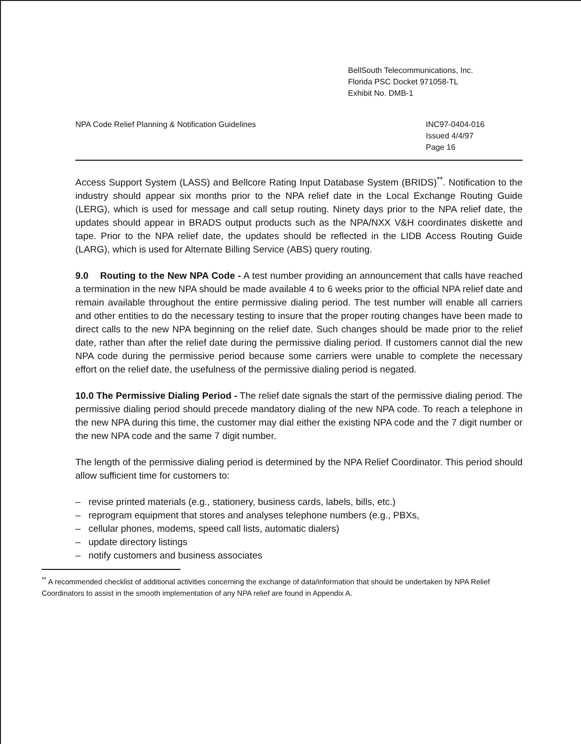BellSouth Telecommunications, Inc.
Florida PSC Docket 971058-TL
Exhibit No. DMB-1
NPA Code Relief Planning & Notification Guidelines
INC97-0404-016
Issued 4/4/97
Page 16
Access Support System (LASS) and Bellcore Rating Input Database System (BRIDS)<sup>**</sup>. Notification to the industry should appear six months prior to the NPA relief date in the Local Exchange Routing Guide (LERG), which is used for message and call setup routing. Ninety days prior to the NPA relief date, the updates should appear in BRADS output products such as the NPA/NXX V&H coordinates diskette and tape. Prior to the NPA relief date, the updates should be reflected in the LIDB Access Routing Guide (LARG), which is used for Alternate Billing Service (ABS) query routing.
9.0 Routing to the New NPA Code - A test number providing an announcement that calls have reached a termination in the new NPA should be made available 4 to 6 weeks prior to the official NPA relief date and remain available throughout the entire permissive dialing period. The test number will enable all carriers and other entities to do the necessary testing to insure that the proper routing changes have been made to direct calls to the new NPA beginning on the relief date. Such changes should be made prior to the relief date, rather than after the relief date during the permissive dialing period. If customers cannot dial the new NPA code during the permissive period because some carriers were unable to complete the necessary effort on the relief date, the usefulness of the permissive dialing period is negated.
10.0 The Permissive Dialing Period - The relief date signals the start of the permissive dialing period. The permissive dialing period should precede mandatory dialing of the new NPA code. To reach a telephone in the new NPA during this time, the customer may dial either the existing NPA code and the 7 digit number or the new NPA code and the same 7 digit number.
The length of the permissive dialing period is determined by the NPA Relief Coordinator. This period should allow sufficient time for customers to:
– revise printed materials (e.g., stationery, business cards, labels, bills, etc.)
– reprogram equipment that stores and analyses telephone numbers (e.g., PBXs,
– cellular phones, modems, speed call lists, automatic dialers)
– update directory listings
– notify customers and business associates
<sup>**</sup> A recommended checklist of additional activities concerning the exchange of data/information that should be undertaken by NPA Relief Coordinators to assist in the smooth implementation of any NPA relief are found in Appendix A.